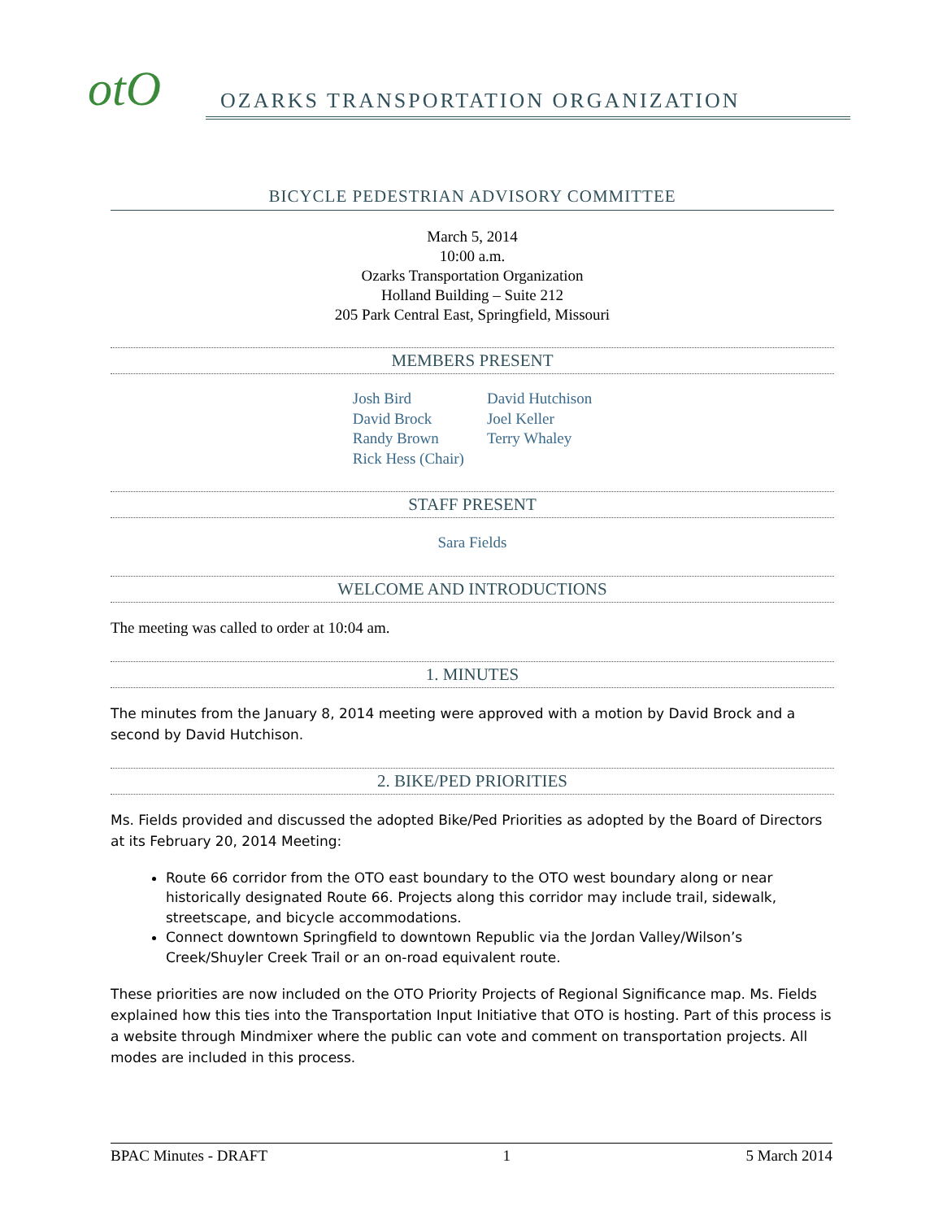otO
OZARKS TRANSPORTATION ORGANIZATION
BICYCLE PEDESTRIAN ADVISORY COMMITTEE
March 5, 2014
10:00 a.m.
Ozarks Transportation Organization
Holland Building – Suite 212
205 Park Central East, Springfield, Missouri
MEMBERS PRESENT
Josh Bird
David Brock
Randy Brown
Rick Hess (Chair)
David Hutchison
Joel Keller
Terry Whaley
STAFF PRESENT
Sara Fields
WELCOME AND INTRODUCTIONS
The meeting was called to order at 10:04 am.
1. MINUTES
The minutes from the January 8, 2014 meeting were approved with a motion by David Brock and a second by David Hutchison.
2. BIKE/PED PRIORITIES
Ms. Fields provided and discussed the adopted Bike/Ped Priorities as adopted by the Board of Directors at its February 20, 2014 Meeting:
Route 66 corridor from the OTO east boundary to the OTO west boundary along or near historically designated Route 66. Projects along this corridor may include trail, sidewalk, streetscape, and bicycle accommodations.
Connect downtown Springfield to downtown Republic via the Jordan Valley/Wilson’s Creek/Shuyler Creek Trail or an on-road equivalent route.
These priorities are now included on the OTO Priority Projects of Regional Significance map. Ms. Fields explained how this ties into the Transportation Input Initiative that OTO is hosting. Part of this process is a website through Mindmixer where the public can vote and comment on transportation projects. All modes are included in this process.
BPAC Minutes - DRAFT 1 5 March 2014